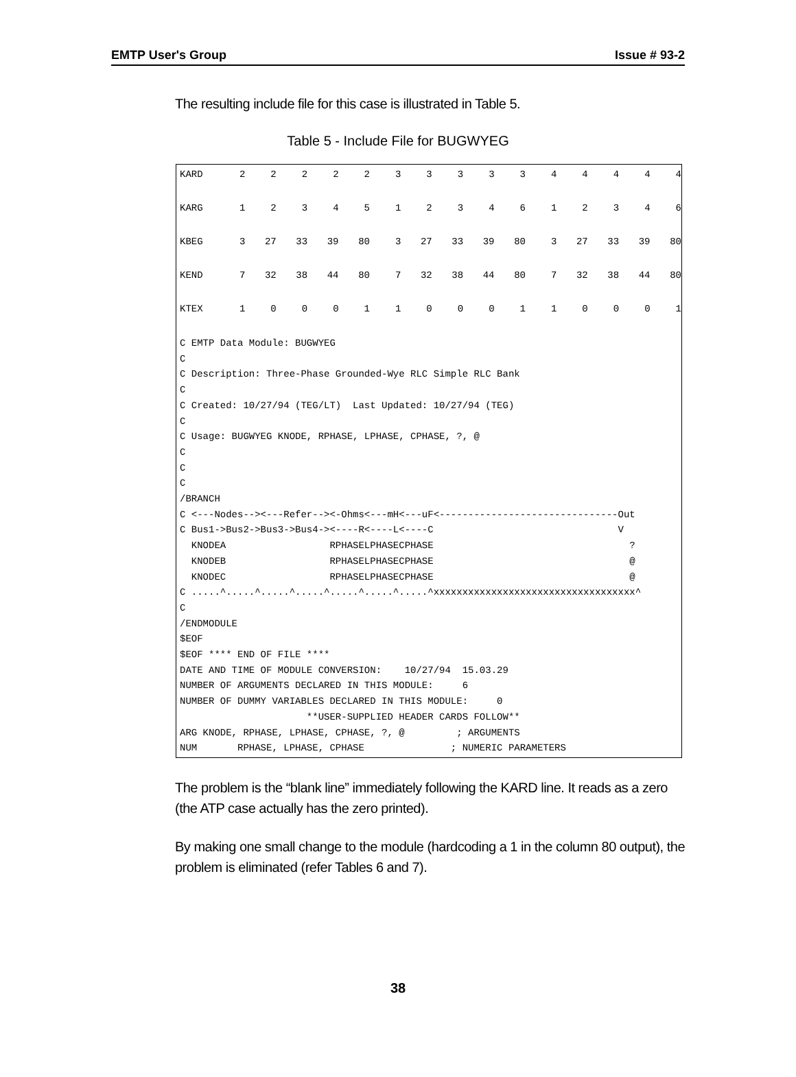EMTP User's Group Issue # 93-2
The resulting include file for this case is illustrated in Table 5.
Table 5 - Include File for BUGWYEG
| KARD | 2 | 2 | 2 | 2 | 2 | 3 | 3 | 3 | 3 | 3 | 4 | 4 | 4 | 4 | 4 |
| KARG | 1 | 2 | 3 | 4 | 5 | 1 | 2 | 3 | 4 | 6 | 1 | 2 | 3 | 4 | 6 |
| KBEG | 3 | 27 | 33 | 39 | 80 | 3 | 27 | 33 | 39 | 80 | 3 | 27 | 33 | 39 | 80 |
| KEND | 7 | 32 | 38 | 44 | 80 | 7 | 32 | 38 | 44 | 80 | 7 | 32 | 38 | 44 | 80 |
| KTEX | 1 | 0 | 0 | 0 | 1 | 1 | 0 | 0 | 0 | 1 | 1 | 0 | 0 | 0 | 1 |
C EMTP Data Module: BUGWYEG
C
C Description: Three-Phase Grounded-Wye RLC Simple RLC Bank
C
C Created: 10/27/94 (TEG/LT)  Last Updated: 10/27/94 (TEG)
C
C Usage: BUGWYEG KNODE, RPHASE, LPHASE, CPHASE, ?, @
C
C
C
/BRANCH
C <---Nodes--><---Refer--><-Ohms<---mH<---uF<-------------------------------Out
C Bus1->Bus2->Bus3->Bus4-><----R<----L<----C                                V
  KNODEA                  RPHASELPHASECPHASE                                  ?
  KNODEB                  RPHASELPHASECPHASE                                  @
  KNODEC                  RPHASELPHASECPHASE                                  @
C .....^.....^.....^.....^.....^.....^.....^xxxxxxxxxxxxxxxxxxxxxxxxxxxxxxxxxxx^
C
/ENDMODULE
$EOF
$EOF **** END OF FILE ****
DATE AND TIME OF MODULE CONVERSION:    10/27/94  15.03.29
NUMBER OF ARGUMENTS DECLARED IN THIS MODULE:     6
NUMBER OF DUMMY VARIABLES DECLARED IN THIS MODULE:     0
                      **USER-SUPPLIED HEADER CARDS FOLLOW**
ARG KNODE, RPHASE, LPHASE, CPHASE, ?, @         ; ARGUMENTS
NUM       RPHASE, LPHASE, CPHASE               ; NUMERIC PARAMETERS
The problem is the “blank line” immediately following the KARD line. It reads as a zero (the ATP case actually has the zero printed).
By making one small change to the module (hardcoding a 1 in the column 80 output), the problem is eliminated (refer Tables 6 and 7).
38